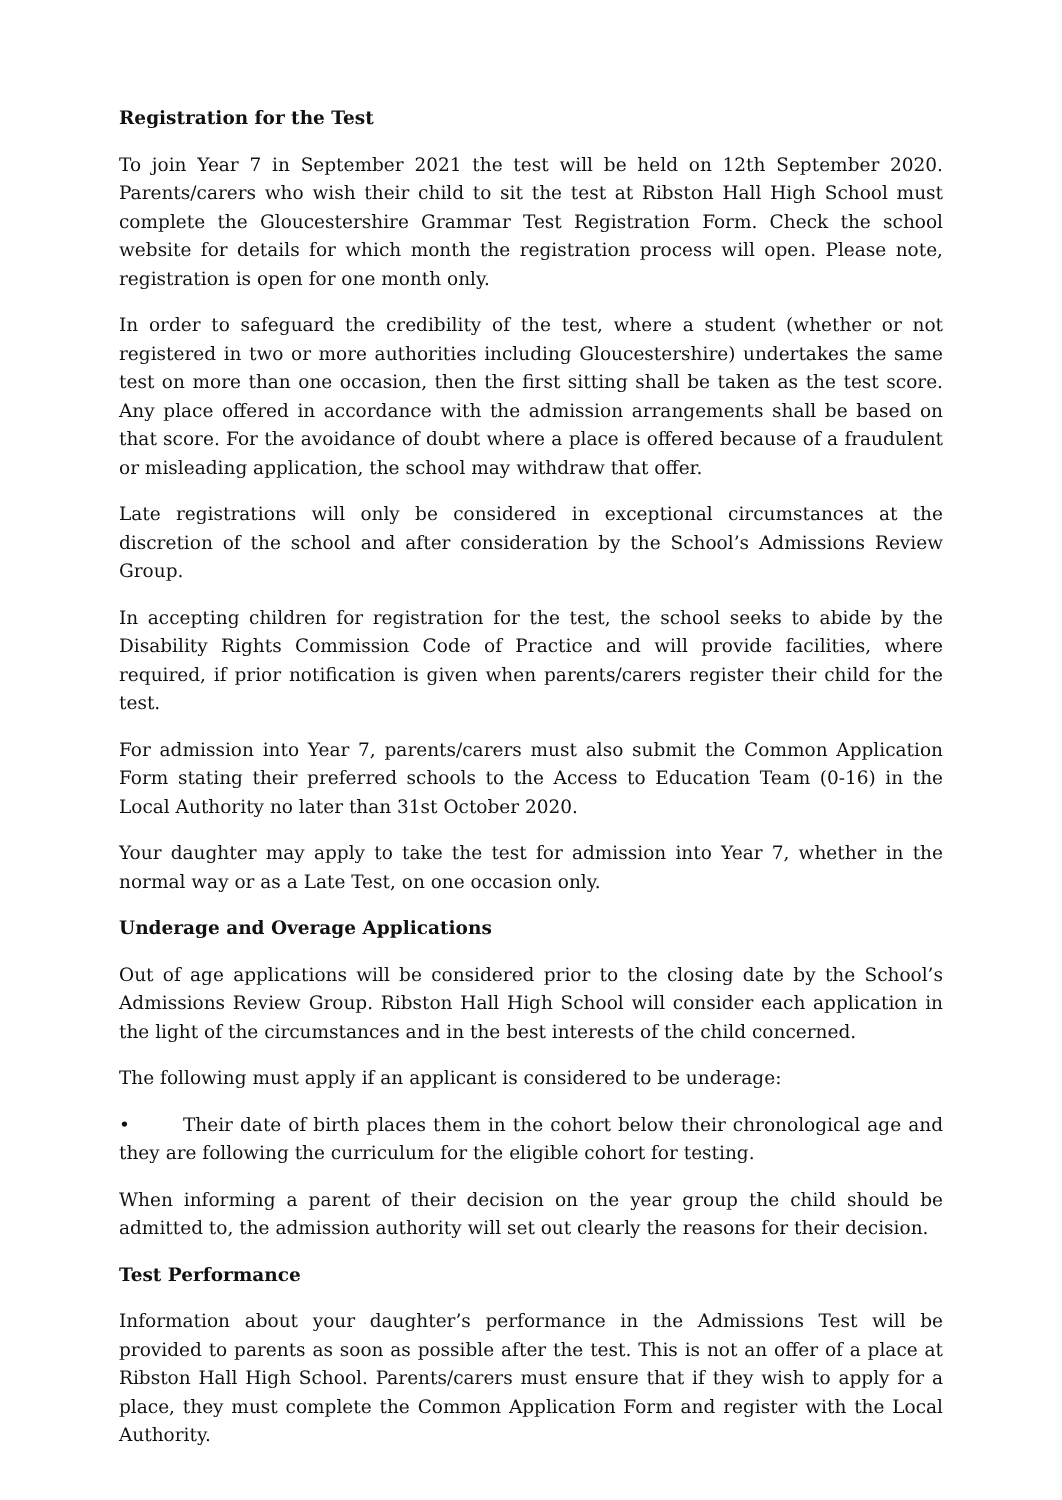Registration for the Test
To join Year 7 in September 2021 the test will be held on 12th September 2020. Parents/carers who wish their child to sit the test at Ribston Hall High School must complete the Gloucestershire Grammar Test Registration Form. Check the school website for details for which month the registration process will open. Please note, registration is open for one month only.
In order to safeguard the credibility of the test, where a student (whether or not registered in two or more authorities including Gloucestershire) undertakes the same test on more than one occasion, then the first sitting shall be taken as the test score. Any place offered in accordance with the admission arrangements shall be based on that score. For the avoidance of doubt where a place is offered because of a fraudulent or misleading application, the school may withdraw that offer.
Late registrations will only be considered in exceptional circumstances at the discretion of the school and after consideration by the School’s Admissions Review Group.
In accepting children for registration for the test, the school seeks to abide by the Disability Rights Commission Code of Practice and will provide facilities, where required, if prior notification is given when parents/carers register their child for the test.
For admission into Year 7, parents/carers must also submit the Common Application Form stating their preferred schools to the Access to Education Team (0-16) in the Local Authority no later than 31st October 2020.
Your daughter may apply to take the test for admission into Year 7, whether in the normal way or as a Late Test, on one occasion only.
Underage and Overage Applications
Out of age applications will be considered prior to the closing date by the School’s Admissions Review Group. Ribston Hall High School will consider each application in the light of the circumstances and in the best interests of the child concerned.
The following must apply if an applicant is considered to be underage:
• Their date of birth places them in the cohort below their chronological age and they are following the curriculum for the eligible cohort for testing.
When informing a parent of their decision on the year group the child should be admitted to, the admission authority will set out clearly the reasons for their decision.
Test Performance
Information about your daughter’s performance in the Admissions Test will be provided to parents as soon as possible after the test. This is not an offer of a place at Ribston Hall High School. Parents/carers must ensure that if they wish to apply for a place, they must complete the Common Application Form and register with the Local Authority.